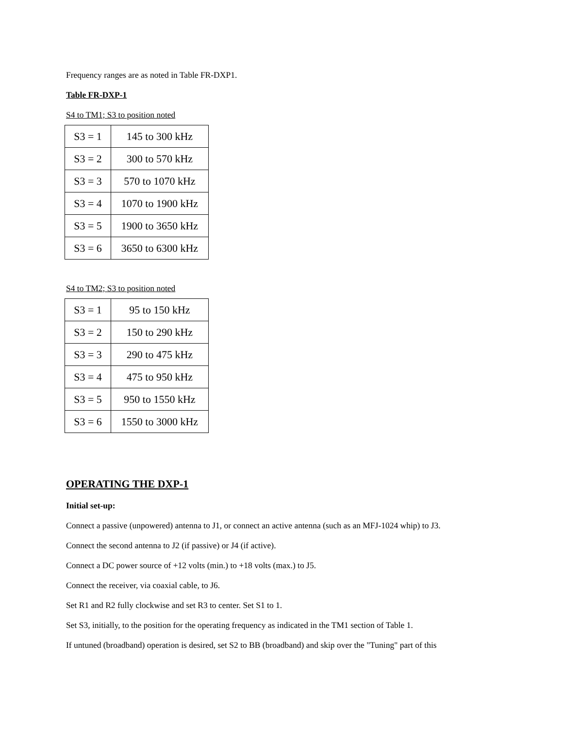Frequency ranges are as noted in Table FR-DXP1.
Table FR-DXP-1
S4 to TM1; S3 to position noted
| S3 = 1 | 145 to 300 kHz |
| S3 = 2 | 300 to 570 kHz |
| S3 = 3 | 570 to 1070 kHz |
| S3 = 4 | 1070 to 1900 kHz |
| S3 = 5 | 1900 to 3650 kHz |
| S3 = 6 | 3650 to 6300 kHz |
S4 to TM2; S3 to position noted
| S3 = 1 | 95 to 150 kHz |
| S3 = 2 | 150 to 290 kHz |
| S3 = 3 | 290 to 475 kHz |
| S3 = 4 | 475 to 950 kHz |
| S3 = 5 | 950 to 1550 kHz |
| S3 = 6 | 1550 to 3000 kHz |
OPERATING THE DXP-1
Initial set-up:
Connect a passive (unpowered) antenna to J1, or connect an active antenna (such as an MFJ-1024 whip) to J3.
Connect the second antenna to J2 (if passive) or J4 (if active).
Connect a DC power source of +12 volts (min.) to +18 volts (max.) to J5.
Connect the receiver, via coaxial cable, to J6.
Set R1 and R2 fully clockwise and set R3 to center. Set S1 to 1.
Set S3, initially, to the position for the operating frequency as indicated in the TM1 section of Table 1.
If untuned (broadband) operation is desired, set S2 to BB (broadband) and skip over the "Tuning" part of this